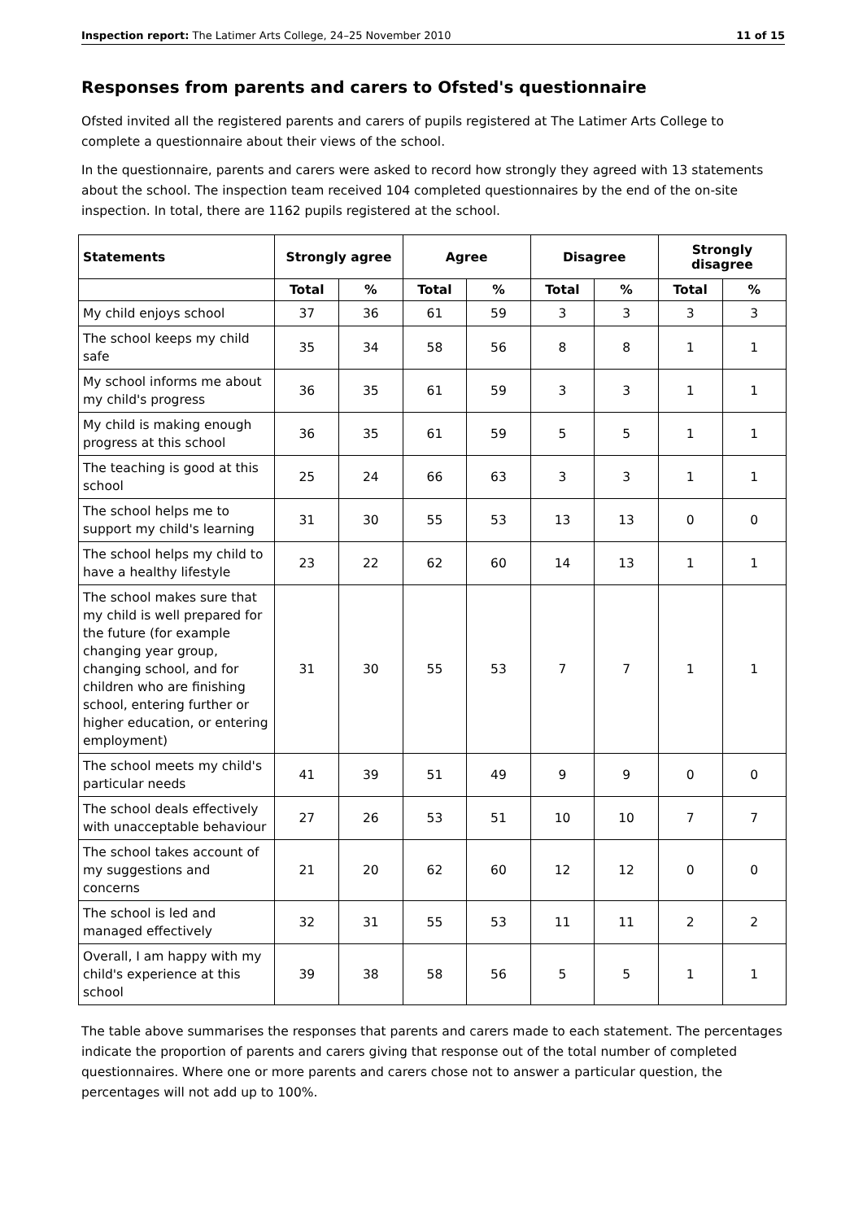Inspection report: The Latimer Arts College, 24–25 November 2010 11 of 15
Responses from parents and carers to Ofsted's questionnaire
Ofsted invited all the registered parents and carers of pupils registered at The Latimer Arts College to complete a questionnaire about their views of the school.
In the questionnaire, parents and carers were asked to record how strongly they agreed with 13 statements about the school. The inspection team received 104 completed questionnaires by the end of the on-site inspection. In total, there are 1162 pupils registered at the school.
| Statements | Strongly agree | | Agree | | Disagree | | Strongly disagree | |
| --- | --- | --- | --- | --- | --- | --- | --- | --- |
| | Total | % | Total | % | Total | % | Total | % |
| My child enjoys school | 37 | 36 | 61 | 59 | 3 | 3 | 3 | 3 |
| The school keeps my child safe | 35 | 34 | 58 | 56 | 8 | 8 | 1 | 1 |
| My school informs me about my child's progress | 36 | 35 | 61 | 59 | 3 | 3 | 1 | 1 |
| My child is making enough progress at this school | 36 | 35 | 61 | 59 | 5 | 5 | 1 | 1 |
| The teaching is good at this school | 25 | 24 | 66 | 63 | 3 | 3 | 1 | 1 |
| The school helps me to support my child's learning | 31 | 30 | 55 | 53 | 13 | 13 | 0 | 0 |
| The school helps my child to have a healthy lifestyle | 23 | 22 | 62 | 60 | 14 | 13 | 1 | 1 |
| The school makes sure that my child is well prepared for the future (for example changing year group, changing school, and for children who are finishing school, entering further or higher education, or entering employment) | 31 | 30 | 55 | 53 | 7 | 7 | 1 | 1 |
| The school meets my child's particular needs | 41 | 39 | 51 | 49 | 9 | 9 | 0 | 0 |
| The school deals effectively with unacceptable behaviour | 27 | 26 | 53 | 51 | 10 | 10 | 7 | 7 |
| The school takes account of my suggestions and concerns | 21 | 20 | 62 | 60 | 12 | 12 | 0 | 0 |
| The school is led and managed effectively | 32 | 31 | 55 | 53 | 11 | 11 | 2 | 2 |
| Overall, I am happy with my child's experience at this school | 39 | 38 | 58 | 56 | 5 | 5 | 1 | 1 |
The table above summarises the responses that parents and carers made to each statement. The percentages indicate the proportion of parents and carers giving that response out of the total number of completed questionnaires. Where one or more parents and carers chose not to answer a particular question, the percentages will not add up to 100%.